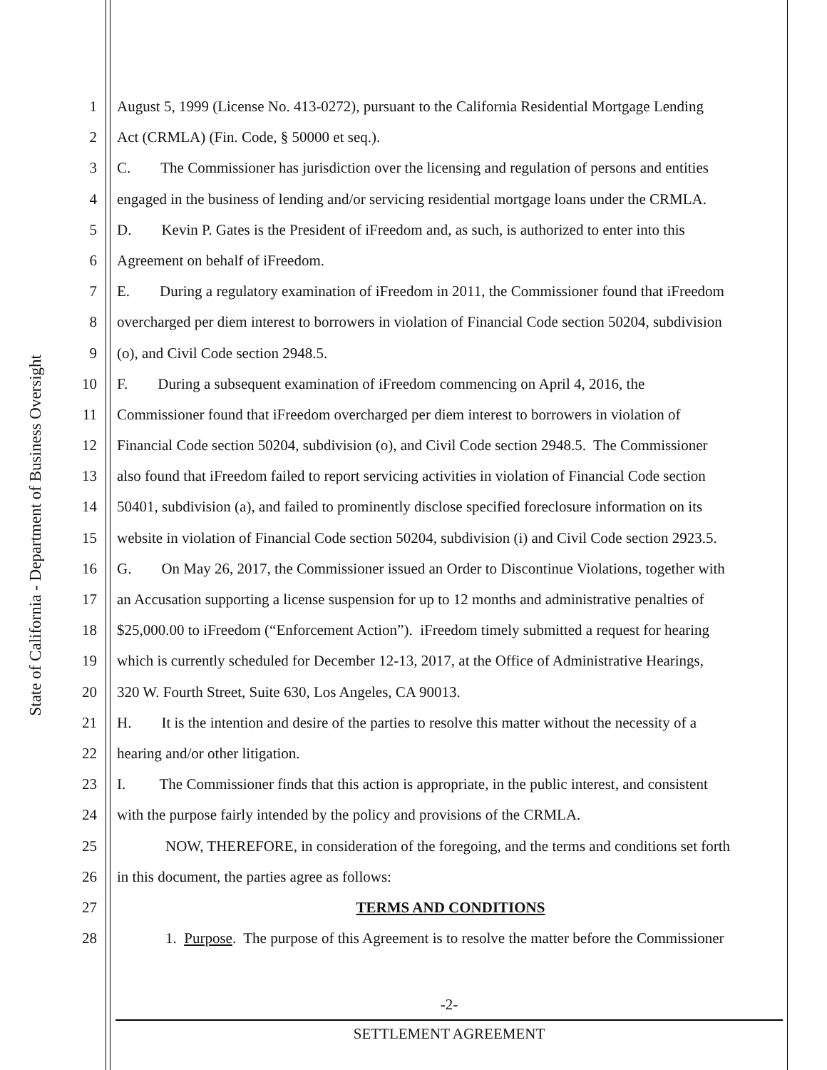State of California - Department of Business Oversight
1 August 5, 1999 (License No. 413-0272), pursuant to the California Residential Mortgage Lending
2 Act (CRMLA) (Fin. Code, § 50000 et seq.).
3 C.  The Commissioner has jurisdiction over the licensing and regulation of persons and entities
4 engaged in the business of lending and/or servicing residential mortgage loans under the CRMLA.
5 D.  Kevin P. Gates is the President of iFreedom and, as such, is authorized to enter into this
6 Agreement on behalf of iFreedom.
7 E.  During a regulatory examination of iFreedom in 2011, the Commissioner found that iFreedom
8 overcharged per diem interest to borrowers in violation of Financial Code section 50204, subdivision
9 (o), and Civil Code section 2948.5.
10 F.  During a subsequent examination of iFreedom commencing on April 4, 2016, the
11 Commissioner found that iFreedom overcharged per diem interest to borrowers in violation of
12 Financial Code section 50204, subdivision (o), and Civil Code section 2948.5. The Commissioner
13 also found that iFreedom failed to report servicing activities in violation of Financial Code section
14 50401, subdivision (a), and failed to prominently disclose specified foreclosure information on its
15 website in violation of Financial Code section 50204, subdivision (i) and Civil Code section 2923.5.
16 G.  On May 26, 2017, the Commissioner issued an Order to Discontinue Violations, together with
17 an Accusation supporting a license suspension for up to 12 months and administrative penalties of
18 $25,000.00 to iFreedom (“Enforcement Action”). iFreedom timely submitted a request for hearing
19 which is currently scheduled for December 12-13, 2017, at the Office of Administrative Hearings,
20 320 W. Fourth Street, Suite 630, Los Angeles, CA 90013.
21 H.  It is the intention and desire of the parties to resolve this matter without the necessity of a
22 hearing and/or other litigation.
23 I.   The Commissioner finds that this action is appropriate, in the public interest, and consistent
24 with the purpose fairly intended by the policy and provisions of the CRMLA.
25 NOW, THEREFORE, in consideration of the foregoing, and the terms and conditions set forth
26 in this document, the parties agree as follows:
27 TERMS AND CONDITIONS
28 1. Purpose. The purpose of this Agreement is to resolve the matter before the Commissioner
-2-
SETTLEMENT AGREEMENT